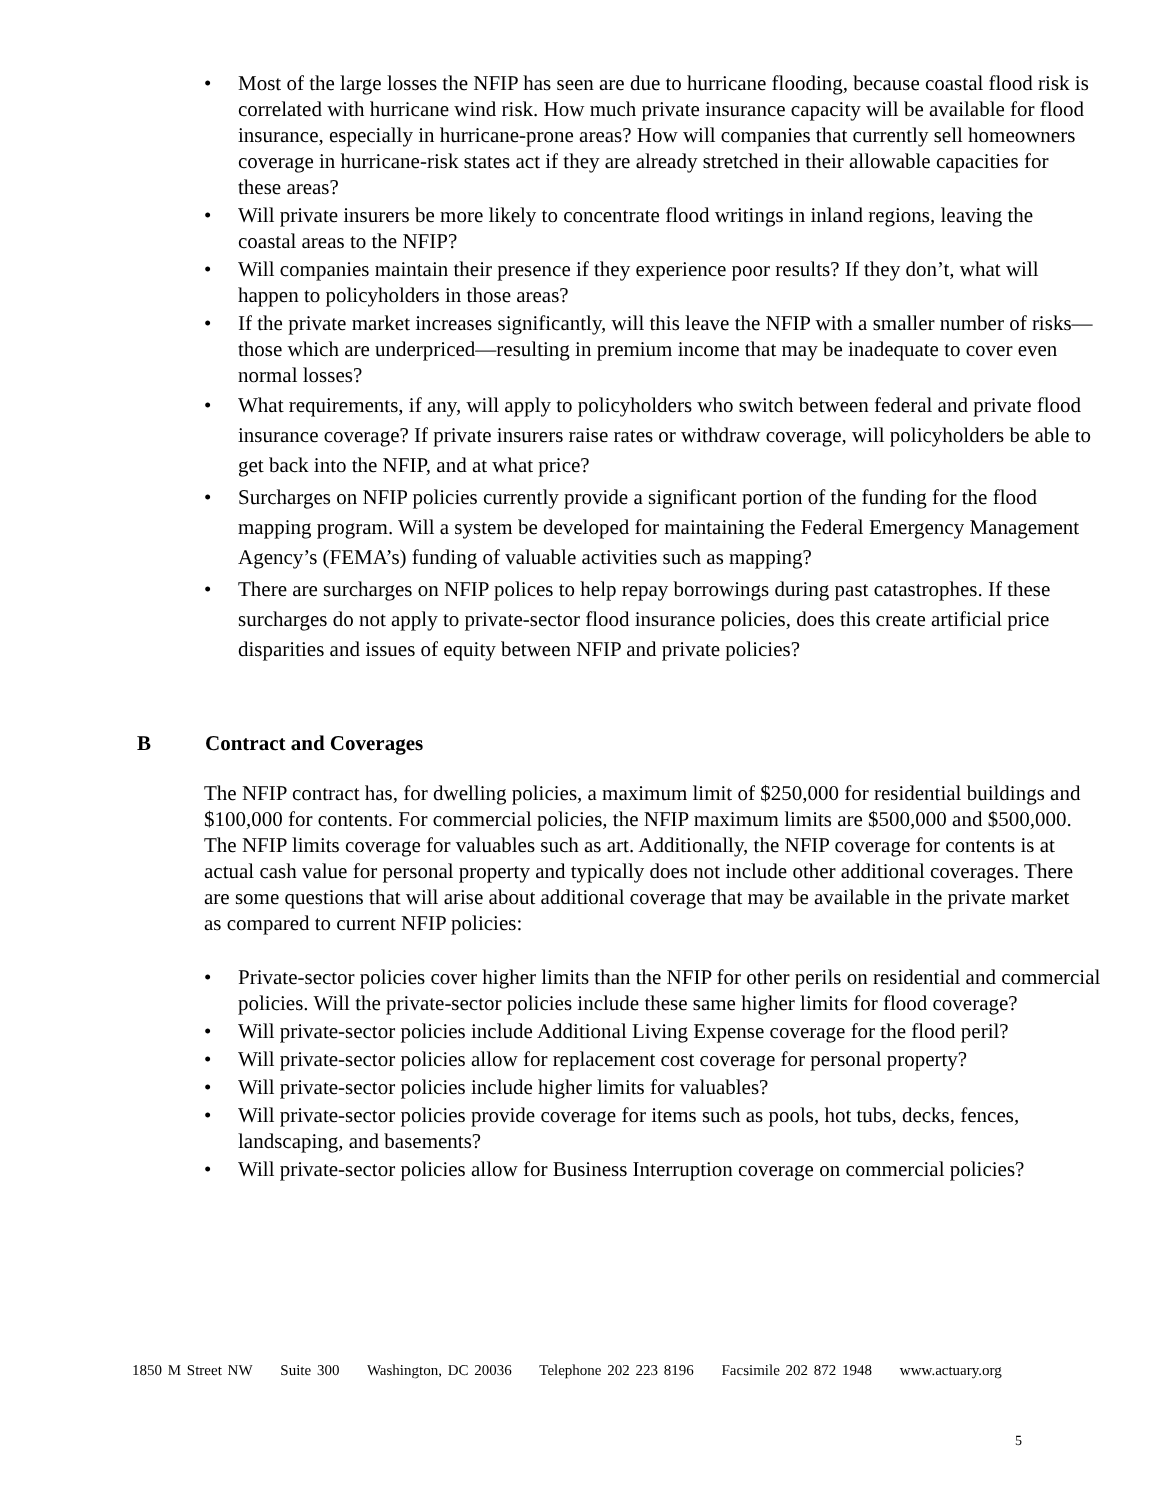• Most of the large losses the NFIP has seen are due to hurricane flooding, because coastal flood risk is correlated with hurricane wind risk. How much private insurance capacity will be available for flood insurance, especially in hurricane-prone areas? How will companies that currently sell homeowners coverage in hurricane-risk states act if they are already stretched in their allowable capacities for these areas?
• Will private insurers be more likely to concentrate flood writings in inland regions, leaving the coastal areas to the NFIP?
• Will companies maintain their presence if they experience poor results? If they don’t, what will happen to policyholders in those areas?
• If the private market increases significantly, will this leave the NFIP with a smaller number of risks—those which are underpriced—resulting in premium income that may be inadequate to cover even normal losses?
• What requirements, if any, will apply to policyholders who switch between federal and private flood insurance coverage? If private insurers raise rates or withdraw coverage, will policyholders be able to get back into the NFIP, and at what price?
• Surcharges on NFIP policies currently provide a significant portion of the funding for the flood mapping program. Will a system be developed for maintaining the Federal Emergency Management Agency’s (FEMA’s) funding of valuable activities such as mapping?
• There are surcharges on NFIP polices to help repay borrowings during past catastrophes. If these surcharges do not apply to private-sector flood insurance policies, does this create artificial price disparities and issues of equity between NFIP and private policies?
B Contract and Coverages
The NFIP contract has, for dwelling policies, a maximum limit of $250,000 for residential buildings and $100,000 for contents. For commercial policies, the NFIP maximum limits are $500,000 and $500,000. The NFIP limits coverage for valuables such as art. Additionally, the NFIP coverage for contents is at actual cash value for personal property and typically does not include other additional coverages. There are some questions that will arise about additional coverage that may be available in the private market as compared to current NFIP policies:
• Private-sector policies cover higher limits than the NFIP for other perils on residential and commercial policies. Will the private-sector policies include these same higher limits for flood coverage?
• Will private-sector policies include Additional Living Expense coverage for the flood peril?
• Will private-sector policies allow for replacement cost coverage for personal property?
• Will private-sector policies include higher limits for valuables?
• Will private-sector policies provide coverage for items such as pools, hot tubs, decks, fences, landscaping, and basements?
• Will private-sector policies allow for Business Interruption coverage on commercial policies?
1850 M Street NW Suite 300 Washington, DC 20036 Telephone 202 223 8196 Facsimile 202 872 1948 www.actuary.org
5